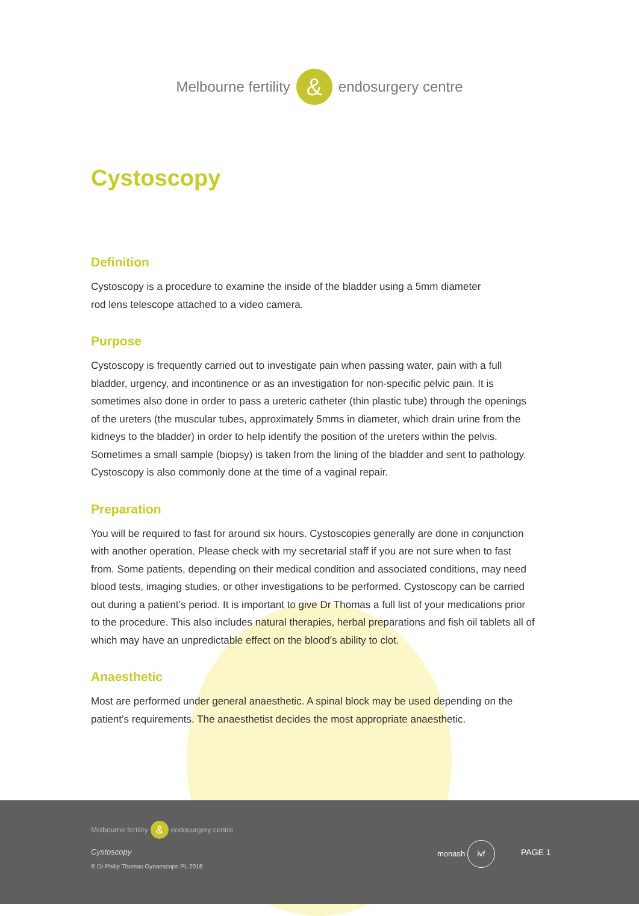Melbourne fertility
&
endosurgery centre
Cystoscopy
Definition
Cystoscopy is a procedure to examine the inside of the bladder using a 5mm diameter
rod lens telescope attached to a video camera.
Purpose
Cystoscopy is frequently carried out to investigate pain when passing water, pain with a full bladder, urgency, and incontinence or as an investigation for non-specific pelvic pain. It is sometimes also done in order to pass a ureteric catheter (thin plastic tube) through the openings of the ureters (the muscular tubes, approximately 5mms in diameter, which drain urine from the kidneys to the bladder) in order to help identify the position of the ureters within the pelvis. Sometimes a small sample (biopsy) is taken from the lining of the bladder and sent to pathology. Cystoscopy is also commonly done at the time of a vaginal repair.
Preparation
You will be required to fast for around six hours. Cystoscopies generally are done in conjunction with another operation. Please check with my secretarial staff if you are not sure when to fast from. Some patients, depending on their medical condition and associated conditions, may need blood tests, imaging studies, or other investigations to be performed. Cystoscopy can be carried out during a patient’s period. It is important to give Dr Thomas a full list of your medications prior to the procedure. This also includes natural therapies, herbal preparations and fish oil tablets all of which may have an unpredictable effect on the blood’s ability to clot.
Anaesthetic
Most are performed under general anaesthetic. A spinal block may be used depending on the patient’s requirements. The anaesthetist decides the most appropriate anaesthetic.
Melbourne fertility
&
endosurgery centre
Cystoscopy
© Dr Philip Thomas Gynaescope PL 2018
monash ivf
PAGE 1